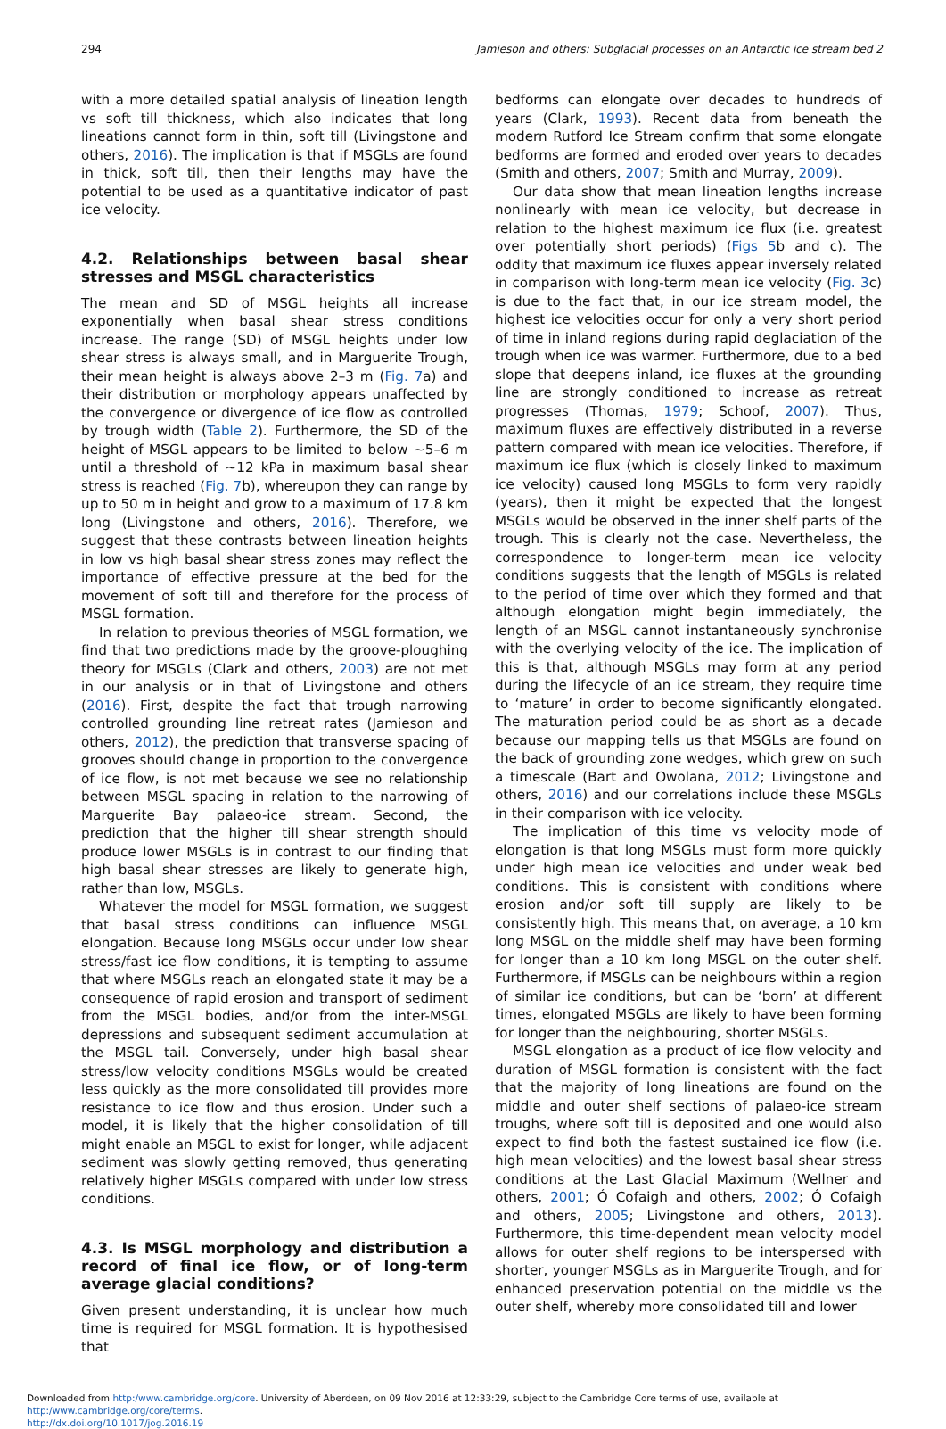294 Jamieson and others: Subglacial processes on an Antarctic ice stream bed 2
with a more detailed spatial analysis of lineation length vs soft till thickness, which also indicates that long lineations cannot form in thin, soft till (Livingstone and others, 2016). The implication is that if MSGLs are found in thick, soft till, then their lengths may have the potential to be used as a quantitative indicator of past ice velocity.
4.2. Relationships between basal shear stresses and MSGL characteristics
The mean and SD of MSGL heights all increase exponentially when basal shear stress conditions increase. The range (SD) of MSGL heights under low shear stress is always small, and in Marguerite Trough, their mean height is always above 2–3 m (Fig. 7a) and their distribution or morphology appears unaffected by the convergence or divergence of ice flow as controlled by trough width (Table 2). Furthermore, the SD of the height of MSGL appears to be limited to below ∼5–6 m until a threshold of ∼12 kPa in maximum basal shear stress is reached (Fig. 7b), whereupon they can range by up to 50 m in height and grow to a maximum of 17.8 km long (Livingstone and others, 2016). Therefore, we suggest that these contrasts between lineation heights in low vs high basal shear stress zones may reflect the importance of effective pressure at the bed for the movement of soft till and therefore for the process of MSGL formation.
In relation to previous theories of MSGL formation, we find that two predictions made by the groove-ploughing theory for MSGLs (Clark and others, 2003) are not met in our analysis or in that of Livingstone and others (2016). First, despite the fact that trough narrowing controlled grounding line retreat rates (Jamieson and others, 2012), the prediction that transverse spacing of grooves should change in proportion to the convergence of ice flow, is not met because we see no relationship between MSGL spacing in relation to the narrowing of Marguerite Bay palaeo-ice stream. Second, the prediction that the higher till shear strength should produce lower MSGLs is in contrast to our finding that high basal shear stresses are likely to generate high, rather than low, MSGLs.
Whatever the model for MSGL formation, we suggest that basal stress conditions can influence MSGL elongation. Because long MSGLs occur under low shear stress/fast ice flow conditions, it is tempting to assume that where MSGLs reach an elongated state it may be a consequence of rapid erosion and transport of sediment from the MSGL bodies, and/or from the inter-MSGL depressions and subsequent sediment accumulation at the MSGL tail. Conversely, under high basal shear stress/low velocity conditions MSGLs would be created less quickly as the more consolidated till provides more resistance to ice flow and thus erosion. Under such a model, it is likely that the higher consolidation of till might enable an MSGL to exist for longer, while adjacent sediment was slowly getting removed, thus generating relatively higher MSGLs compared with under low stress conditions.
4.3. Is MSGL morphology and distribution a record of final ice flow, or of long-term average glacial conditions?
Given present understanding, it is unclear how much time is required for MSGL formation. It is hypothesised that
bedforms can elongate over decades to hundreds of years (Clark, 1993). Recent data from beneath the modern Rutford Ice Stream confirm that some elongate bedforms are formed and eroded over years to decades (Smith and others, 2007; Smith and Murray, 2009).
Our data show that mean lineation lengths increase nonlinearly with mean ice velocity, but decrease in relation to the highest maximum ice flux (i.e. greatest over potentially short periods) (Figs 5b and c). The oddity that maximum ice fluxes appear inversely related in comparison with long-term mean ice velocity (Fig. 3c) is due to the fact that, in our ice stream model, the highest ice velocities occur for only a very short period of time in inland regions during rapid deglaciation of the trough when ice was warmer. Furthermore, due to a bed slope that deepens inland, ice fluxes at the grounding line are strongly conditioned to increase as retreat progresses (Thomas, 1979; Schoof, 2007). Thus, maximum fluxes are effectively distributed in a reverse pattern compared with mean ice velocities. Therefore, if maximum ice flux (which is closely linked to maximum ice velocity) caused long MSGLs to form very rapidly (years), then it might be expected that the longest MSGLs would be observed in the inner shelf parts of the trough. This is clearly not the case. Nevertheless, the correspondence to longer-term mean ice velocity conditions suggests that the length of MSGLs is related to the period of time over which they formed and that although elongation might begin immediately, the length of an MSGL cannot instantaneously synchronise with the overlying velocity of the ice. The implication of this is that, although MSGLs may form at any period during the lifecycle of an ice stream, they require time to ‘mature’ in order to become significantly elongated. The maturation period could be as short as a decade because our mapping tells us that MSGLs are found on the back of grounding zone wedges, which grew on such a timescale (Bart and Owolana, 2012; Livingstone and others, 2016) and our correlations include these MSGLs in their comparison with ice velocity.
The implication of this time vs velocity mode of elongation is that long MSGLs must form more quickly under high mean ice velocities and under weak bed conditions. This is consistent with conditions where erosion and/or soft till supply are likely to be consistently high. This means that, on average, a 10 km long MSGL on the middle shelf may have been forming for longer than a 10 km long MSGL on the outer shelf. Furthermore, if MSGLs can be neighbours within a region of similar ice conditions, but can be ‘born’ at different times, elongated MSGLs are likely to have been forming for longer than the neighbouring, shorter MSGLs.
MSGL elongation as a product of ice flow velocity and duration of MSGL formation is consistent with the fact that the majority of long lineations are found on the middle and outer shelf sections of palaeo-ice stream troughs, where soft till is deposited and one would also expect to find both the fastest sustained ice flow (i.e. high mean velocities) and the lowest basal shear stress conditions at the Last Glacial Maximum (Wellner and others, 2001; Ó Cofaigh and others, 2002; Ó Cofaigh and others, 2005; Livingstone and others, 2013). Furthermore, this time-dependent mean velocity model allows for outer shelf regions to be interspersed with shorter, younger MSGLs as in Marguerite Trough, and for enhanced preservation potential on the middle vs the outer shelf, whereby more consolidated till and lower
Downloaded from http:/www.cambridge.org/core. University of Aberdeen, on 09 Nov 2016 at 12:33:29, subject to the Cambridge Core terms of use, available at http:/www.cambridge.org/core/terms.
http://dx.doi.org/10.1017/jog.2016.19